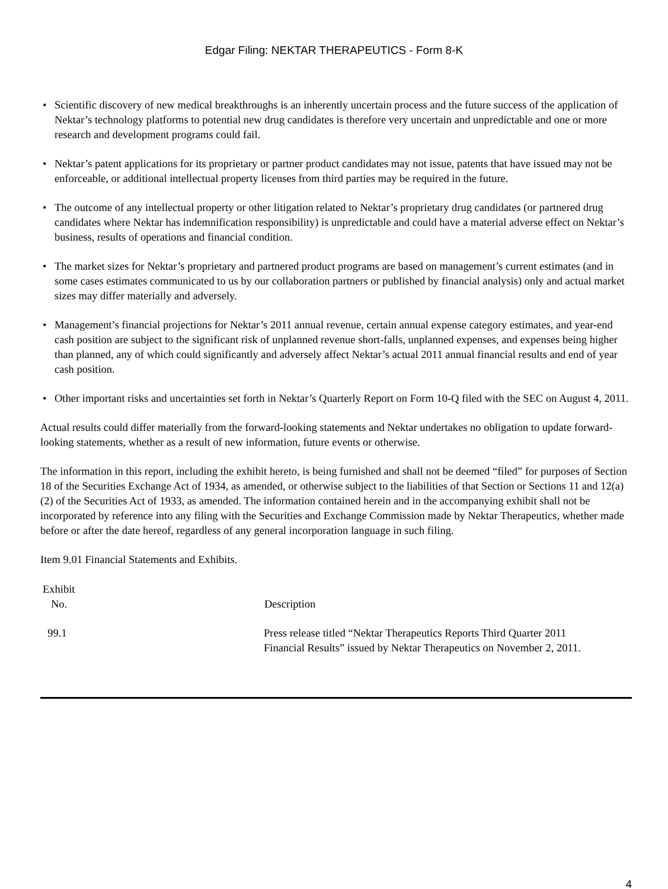Edgar Filing: NEKTAR THERAPEUTICS - Form 8-K
• Scientific discovery of new medical breakthroughs is an inherently uncertain process and the future success of the application of Nektar’s technology platforms to potential new drug candidates is therefore very uncertain and unpredictable and one or more research and development programs could fail.
• Nektar’s patent applications for its proprietary or partner product candidates may not issue, patents that have issued may not be enforceable, or additional intellectual property licenses from third parties may be required in the future.
• The outcome of any intellectual property or other litigation related to Nektar’s proprietary drug candidates (or partnered drug candidates where Nektar has indemnification responsibility) is unpredictable and could have a material adverse effect on Nektar’s business, results of operations and financial condition.
• The market sizes for Nektar’s proprietary and partnered product programs are based on management’s current estimates (and in some cases estimates communicated to us by our collaboration partners or published by financial analysis) only and actual market sizes may differ materially and adversely.
• Management’s financial projections for Nektar’s 2011 annual revenue, certain annual expense category estimates, and year-end cash position are subject to the significant risk of unplanned revenue short-falls, unplanned expenses, and expenses being higher than planned, any of which could significantly and adversely affect Nektar’s actual 2011 annual financial results and end of year cash position.
• Other important risks and uncertainties set forth in Nektar’s Quarterly Report on Form 10-Q filed with the SEC on August 4, 2011.
Actual results could differ materially from the forward-looking statements and Nektar undertakes no obligation to update forward-looking statements, whether as a result of new information, future events or otherwise.
The information in this report, including the exhibit hereto, is being furnished and shall not be deemed “filed” for purposes of Section 18 of the Securities Exchange Act of 1934, as amended, or otherwise subject to the liabilities of that Section or Sections 11 and 12(a)(2) of the Securities Act of 1933, as amended. The information contained herein and in the accompanying exhibit shall not be incorporated by reference into any filing with the Securities and Exchange Commission made by Nektar Therapeutics, whether made before or after the date hereof, regardless of any general incorporation language in such filing.
Item 9.01 Financial Statements and Exhibits.
| Exhibit No. | Description |
| --- | --- |
| 99.1 | Press release titled “Nektar Therapeutics Reports Third Quarter 2011 Financial Results” issued by Nektar Therapeutics on November 2, 2011. |
4